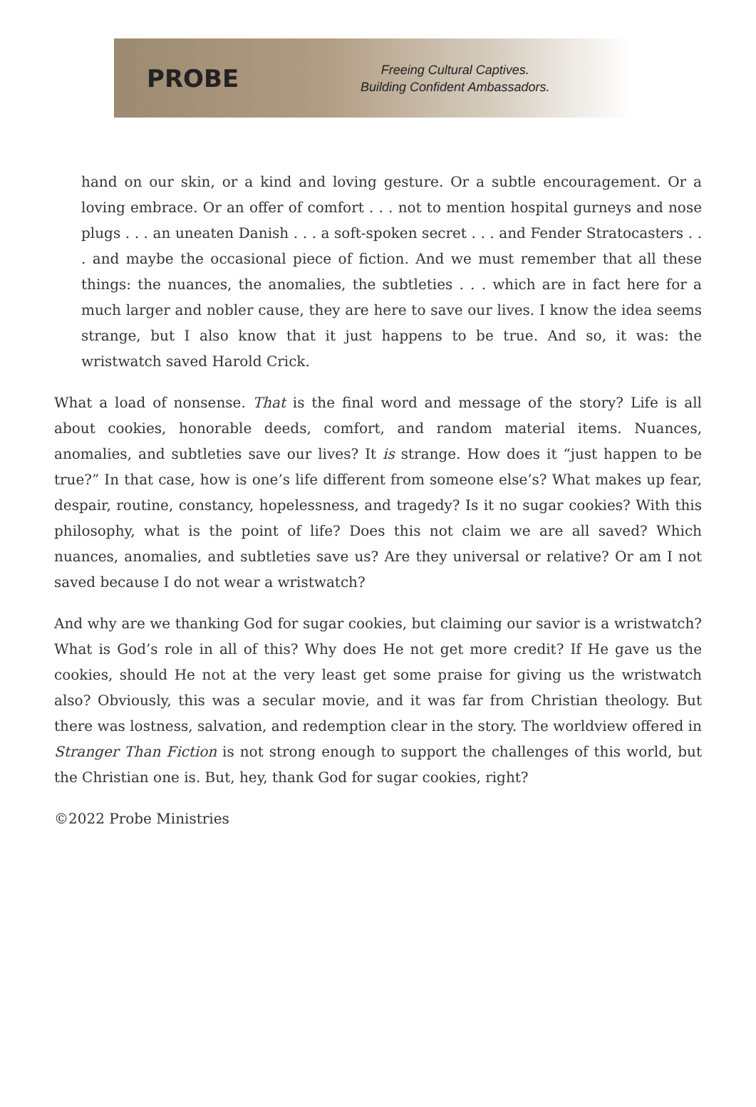PROBE
Freeing Cultural Captives.
Building Confident Ambassadors.
hand on our skin, or a kind and loving gesture. Or a subtle encouragement. Or a loving embrace. Or an offer of comfort . . . not to mention hospital gurneys and nose plugs . . . an uneaten Danish . . . a soft-spoken secret . . . and Fender Stratocasters . . . and maybe the occasional piece of fiction. And we must remember that all these things: the nuances, the anomalies, the subtleties . . . which are in fact here for a much larger and nobler cause, they are here to save our lives. I know the idea seems strange, but I also know that it just happens to be true. And so, it was: the wristwatch saved Harold Crick.
What a load of nonsense. That is the final word and message of the story? Life is all about cookies, honorable deeds, comfort, and random material items. Nuances, anomalies, and subtleties save our lives? It is strange. How does it “just happen to be true?” In that case, how is one’s life different from someone else’s? What makes up fear, despair, routine, constancy, hopelessness, and tragedy? Is it no sugar cookies? With this philosophy, what is the point of life? Does this not claim we are all saved? Which nuances, anomalies, and subtleties save us? Are they universal or relative? Or am I not saved because I do not wear a wristwatch?
And why are we thanking God for sugar cookies, but claiming our savior is a wristwatch? What is God’s role in all of this? Why does He not get more credit? If He gave us the cookies, should He not at the very least get some praise for giving us the wristwatch also? Obviously, this was a secular movie, and it was far from Christian theology. But there was lostness, salvation, and redemption clear in the story. The worldview offered in Stranger Than Fiction is not strong enough to support the challenges of this world, but the Christian one is. But, hey, thank God for sugar cookies, right?
©2022 Probe Ministries